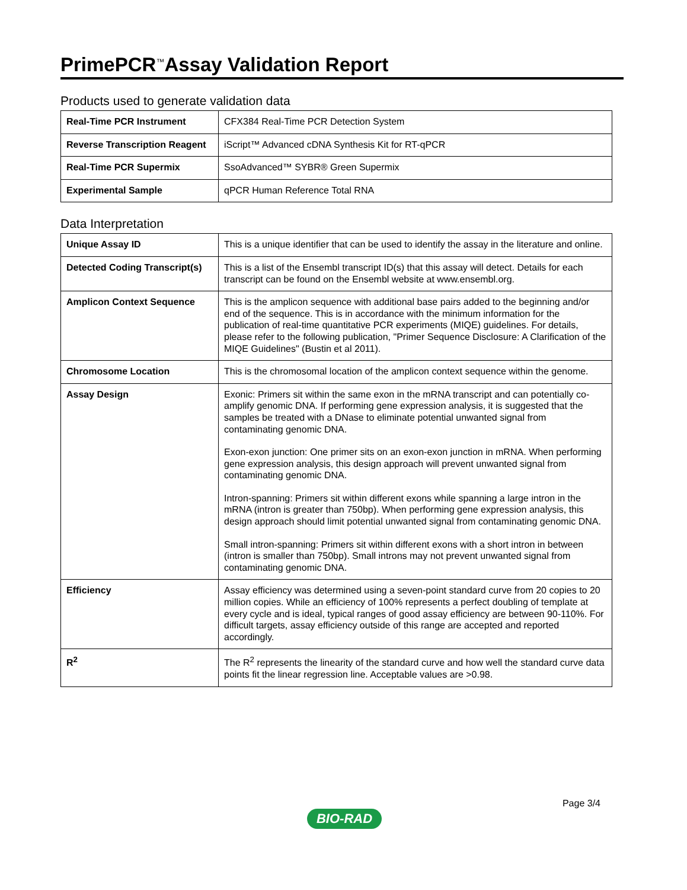PrimePCR<sup>™</sup>Assay Validation Report
Products used to generate validation data
| Real-Time PCR Instrument | CFX384 Real-Time PCR Detection System |
| Reverse Transcription Reagent | iScript™ Advanced cDNA Synthesis Kit for RT-qPCR |
| Real-Time PCR Supermix | SsoAdvanced™ SYBR® Green Supermix |
| Experimental Sample | qPCR Human Reference Total RNA |
Data Interpretation
| Unique Assay ID | This is a unique identifier that can be used to identify the assay in the literature and online. |
| Detected Coding Transcript(s) | This is a list of the Ensembl transcript ID(s) that this assay will detect. Details for each transcript can be found on the Ensembl website at www.ensembl.org. |
| Amplicon Context Sequence | This is the amplicon sequence with additional base pairs added to the beginning and/or end of the sequence. This is in accordance with the minimum information for the publication of real-time quantitative PCR experiments (MIQE) guidelines. For details, please refer to the following publication, "Primer Sequence Disclosure: A Clarification of the MIQE Guidelines" (Bustin et al 2011). |
| Chromosome Location | This is the chromosomal location of the amplicon context sequence within the genome. |
| Assay Design | Exonic: Primers sit within the same exon in the mRNA transcript and can potentially co-amplify genomic DNA. If performing gene expression analysis, it is suggested that the samples be treated with a DNase to eliminate potential unwanted signal from contaminating genomic DNA. Exon-exon junction: One primer sits on an exon-exon junction in mRNA. When performing gene expression analysis, this design approach will prevent unwanted signal from contaminating genomic DNA. Intron-spanning: Primers sit within different exons while spanning a large intron in the mRNA (intron is greater than 750bp). When performing gene expression analysis, this design approach should limit potential unwanted signal from contaminating genomic DNA. Small intron-spanning: Primers sit within different exons with a short intron in between (intron is smaller than 750bp). Small introns may not prevent unwanted signal from contaminating genomic DNA. |
| Efficiency | Assay efficiency was determined using a seven-point standard curve from 20 copies to 20 million copies. While an efficiency of 100% represents a perfect doubling of template at every cycle and is ideal, typical ranges of good assay efficiency are between 90-110%. For difficult targets, assay efficiency outside of this range are accepted and reported accordingly. |
| R<sup>2</sup> | The R<sup>2</sup> represents the linearity of the standard curve and how well the standard curve data points fit the linear regression line. Acceptable values are >0.98. |
Page 3/4
BIO-RAD